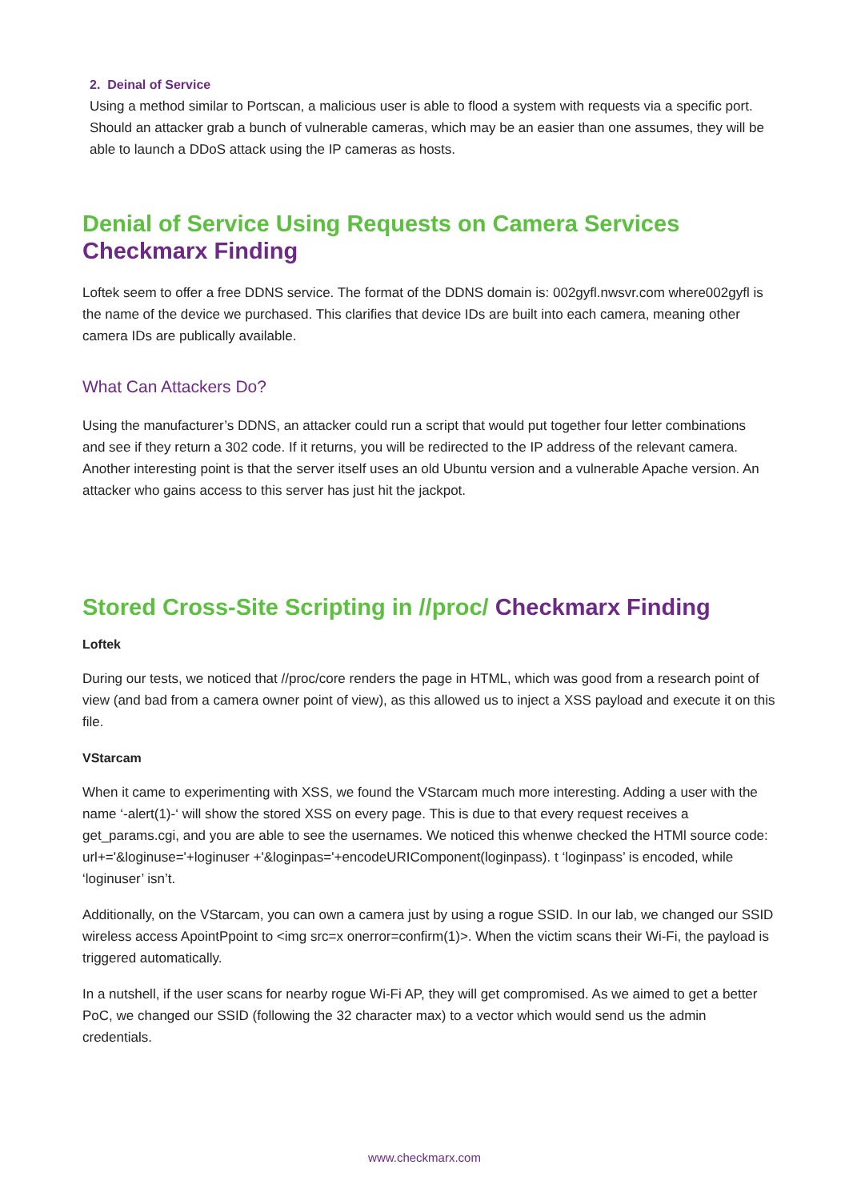2. Deinal of Service
Using a method similar to Portscan, a malicious user is able to flood a system with requests via a specific port. Should an attacker grab a bunch of vulnerable cameras, which may be an easier than one assumes, they will be able to launch a DDoS attack using the IP cameras as hosts.
Denial of Service Using Requests on Camera Services Checkmarx Finding
Loftek seem to offer a free DDNS service. The format of the DDNS domain is: 002gyfl.nwsvr.com where002gyfl is the name of the device we purchased. This clarifies that device IDs are built into each camera, meaning other camera IDs are publically available.
What Can Attackers Do?
Using the manufacturer’s DDNS, an attacker could run a script that would put together four letter combinations and see if they return a 302 code. If it returns, you will be redirected to the IP address of the relevant camera. Another interesting point is that the server itself uses an old Ubuntu version and a vulnerable Apache version. An attacker who gains access to this server has just hit the jackpot.
Stored Cross-Site Scripting in //proc/ Checkmarx Finding
Loftek
During our tests, we noticed that //proc/core renders the page in HTML, which was good from a research point of view (and bad from a camera owner point of view), as this allowed us to inject a XSS payload and execute it on this file.
VStarcam
When it came to experimenting with XSS, we found the VStarcam much more interesting. Adding a user with the name ‘-alert(1)-‘ will show the stored XSS on every page. This is due to that every request receives a get_params.cgi, and you are able to see the usernames. We noticed this whenwe checked the HTMl source code: url+='&loginuse='+loginuser +'&loginpas='+encodeURIComponent(loginpass). t ‘loginpass’ is encoded, while ‘loginuser’ isn’t.
Additionally, on the VStarcam, you can own a camera just by using a rogue SSID. In our lab, we changed our SSID wireless access ApointPpoint to <img src=x onerror=confirm(1)>. When the victim scans their Wi-Fi, the payload is triggered automatically.
In a nutshell, if the user scans for nearby rogue Wi-Fi AP, they will get compromised. As we aimed to get a better PoC, we changed our SSID (following the 32 character max) to a vector which would send us the admin credentials.
www.checkmarx.com